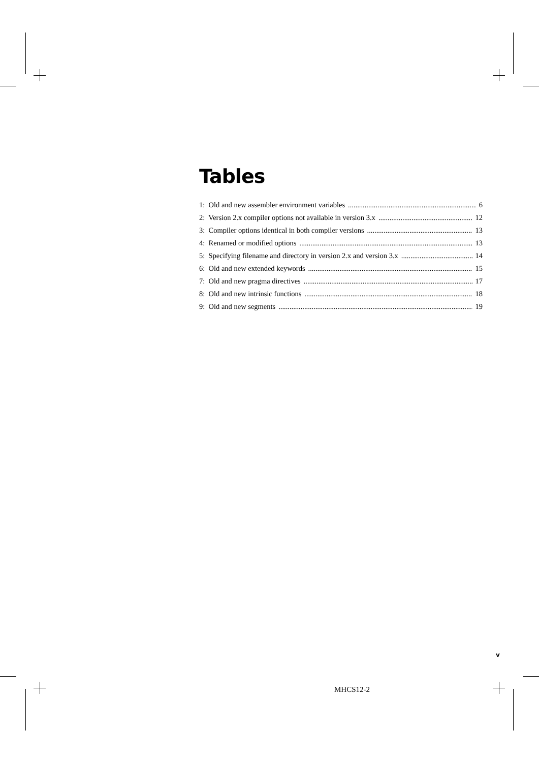Tables
1: Old and new assembler environment variables 6
2: Version 2.x compiler options not available in version 3.x 12
3: Compiler options identical in both compiler versions 13
4: Renamed or modified options 13
5: Specifying filename and directory in version 2.x and version 3.x 14
6: Old and new extended keywords 15
7: Old and new pragma directives 17
8: Old and new intrinsic functions 18
9: Old and new segments 19
v
MHCS12-2